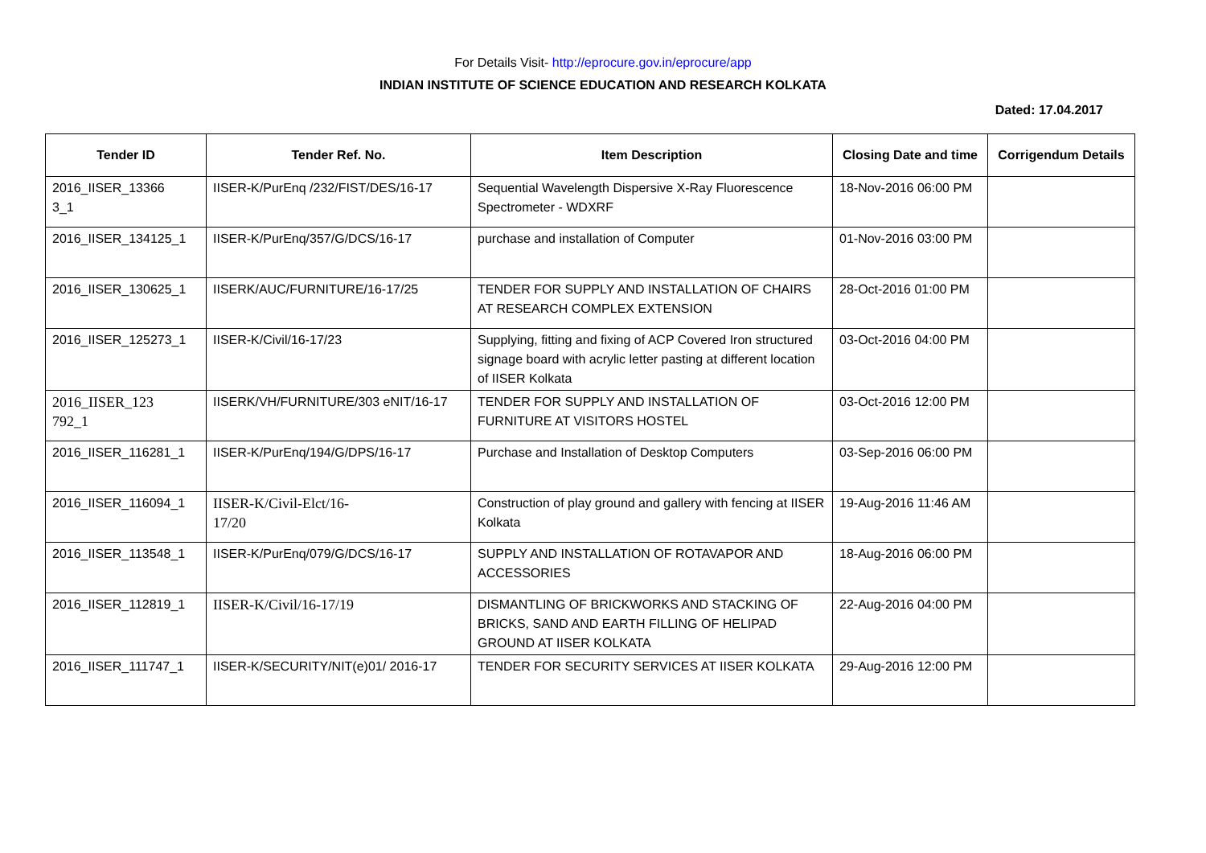For Details Visit- http://eprocure.gov.in/eprocure/app
INDIAN INSTITUTE OF SCIENCE EDUCATION AND RESEARCH KOLKATA
Dated: 17.04.2017
| Tender ID | Tender Ref. No. | Item Description | Closing Date and time | Corrigendum Details |
| --- | --- | --- | --- | --- |
| 2016_IISER_13366 3_1 | IISER-K/PurEnq /232/FIST/DES/16-17 | Sequential Wavelength Dispersive X-Ray Fluorescence Spectrometer - WDXRF | 18-Nov-2016 06:00 PM | |
| 2016_IISER_134125_1 | IISER-K/PurEnq/357/G/DCS/16-17 | purchase and installation of Computer | 01-Nov-2016 03:00 PM | |
| 2016_IISER_130625_1 | IISERK/AUC/FURNITURE/16-17/25 | TENDER FOR SUPPLY AND INSTALLATION OF CHAIRS AT RESEARCH COMPLEX EXTENSION | 28-Oct-2016 01:00 PM | |
| 2016_IISER_125273_1 | IISER-K/Civil/16-17/23 | Supplying, fitting and fixing of ACP Covered Iron structured signage board with acrylic letter pasting at different location of IISER Kolkata | 03-Oct-2016 04:00 PM | |
| 2016_IISER_123 792_1 | IISERK/VH/FURNITURE/303 eNIT/16-17 | TENDER FOR SUPPLY AND INSTALLATION OF FURNITURE AT VISITORS HOSTEL | 03-Oct-2016 12:00 PM | |
| 2016_IISER_116281_1 | IISER-K/PurEnq/194/G/DPS/16-17 | Purchase and Installation of Desktop Computers | 03-Sep-2016 06:00 PM | |
| 2016_IISER_116094_1 | IISER-K/Civil-Elct/16- 17/20 | Construction of play ground and gallery with fencing at IISER Kolkata | 19-Aug-2016 11:46 AM | |
| 2016_IISER_113548_1 | IISER-K/PurEnq/079/G/DCS/16-17 | SUPPLY AND INSTALLATION OF ROTAVAPOR AND ACCESSORIES | 18-Aug-2016 06:00 PM | |
| 2016_IISER_112819_1 | IISER-K/Civil/16-17/19 | DISMANTLING OF BRICKWORKS AND STACKING OF BRICKS, SAND AND EARTH FILLING OF HELIPAD GROUND AT IISER KOLKATA | 22-Aug-2016 04:00 PM | |
| 2016_IISER_111747_1 | IISER-K/SECURITY/NIT(e)01/ 2016-17 | TENDER FOR SECURITY SERVICES AT IISER KOLKATA | 29-Aug-2016 12:00 PM | |